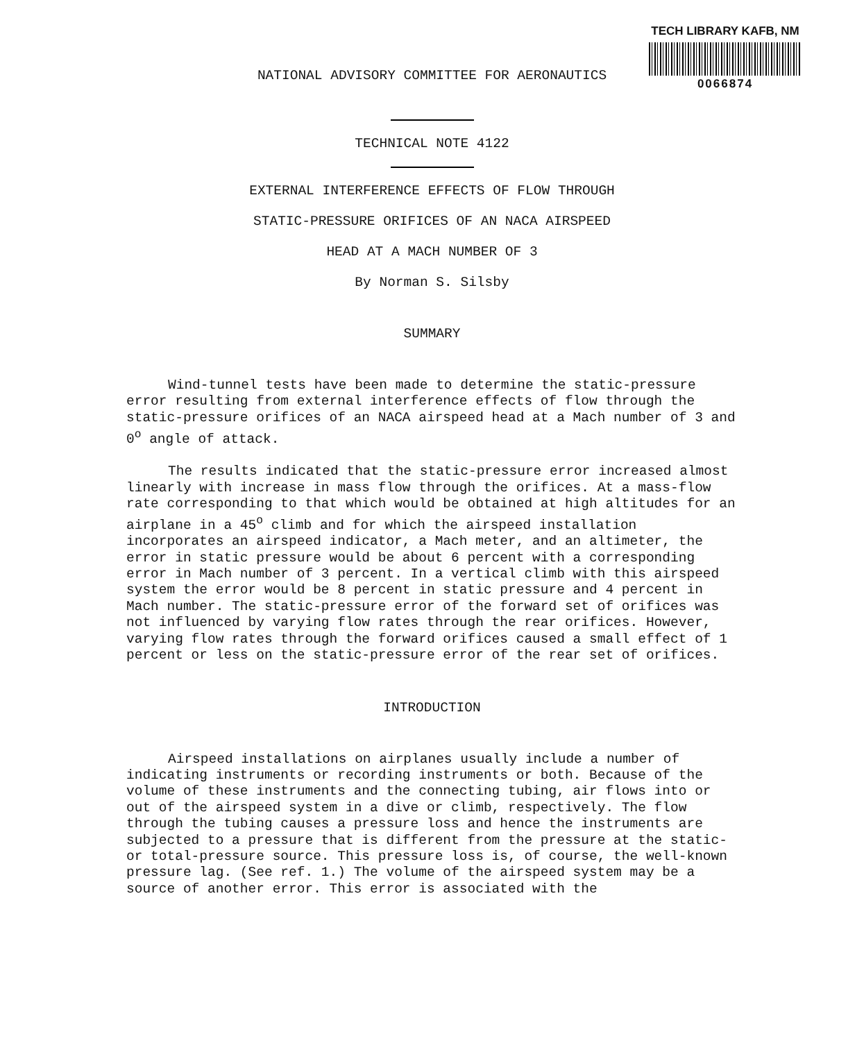TECH LIBRARY KAFB, NM
0066874
NATIONAL ADVISORY COMMITTEE FOR AERONAUTICS
TECHNICAL NOTE 4122
EXTERNAL INTERFERENCE EFFECTS OF FLOW THROUGH
STATIC-PRESSURE ORIFICES OF AN NACA AIRSPEED
HEAD AT A MACH NUMBER OF 3
By Norman S. Silsby
SUMMARY
Wind-tunnel tests have been made to determine the static-pressure error resulting from external interference effects of flow through the static-pressure orifices of an NACA airspeed head at a Mach number of 3 and 0<sup>o</sup> angle of attack.
The results indicated that the static-pressure error increased almost linearly with increase in mass flow through the orifices. At a mass-flow rate corresponding to that which would be obtained at high altitudes for an airplane in a 45<sup>o</sup> climb and for which the airspeed installation incorporates an airspeed indicator, a Mach meter, and an altimeter, the error in static pressure would be about 6 percent with a corresponding error in Mach number of 3 percent. In a vertical climb with this airspeed system the error would be 8 percent in static pressure and 4 percent in Mach number. The static-pressure error of the forward set of orifices was not influenced by varying flow rates through the rear orifices. However, varying flow rates through the forward orifices caused a small effect of 1 percent or less on the static-pressure error of the rear set of orifices.
INTRODUCTION
Airspeed installations on airplanes usually include a number of indicating instruments or recording instruments or both. Because of the volume of these instruments and the connecting tubing, air flows into or out of the airspeed system in a dive or climb, respectively. The flow through the tubing causes a pressure loss and hence the instruments are subjected to a pressure that is different from the pressure at the static- or total-pressure source. This pressure loss is, of course, the well-known pressure lag. (See ref. 1.) The volume of the airspeed system may be a source of another error. This error is associated with the